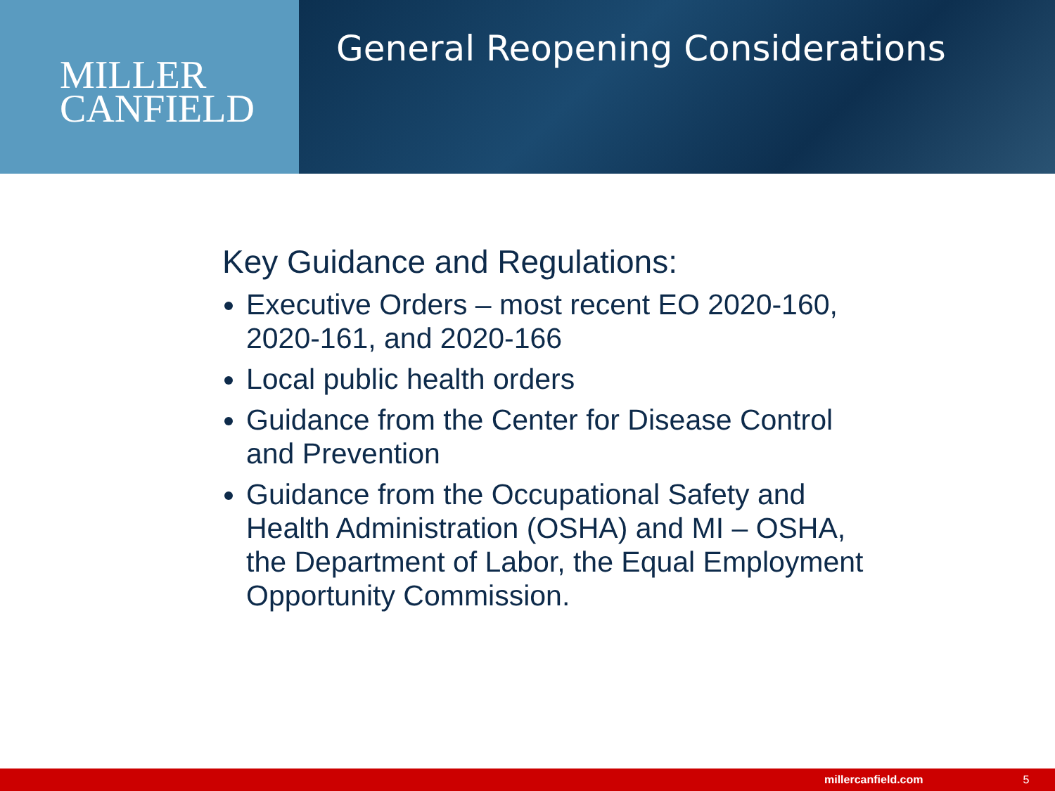MILLER
CANFIELD
General Reopening Considerations
Key Guidance and Regulations:
Executive Orders – most recent EO 2020-160, 2020-161, and 2020-166
Local public health orders
Guidance from the Center for Disease Control and Prevention
Guidance from the Occupational Safety and Health Administration (OSHA) and MI – OSHA, the Department of Labor, the Equal Employment Opportunity Commission.
millercanfield.com 5